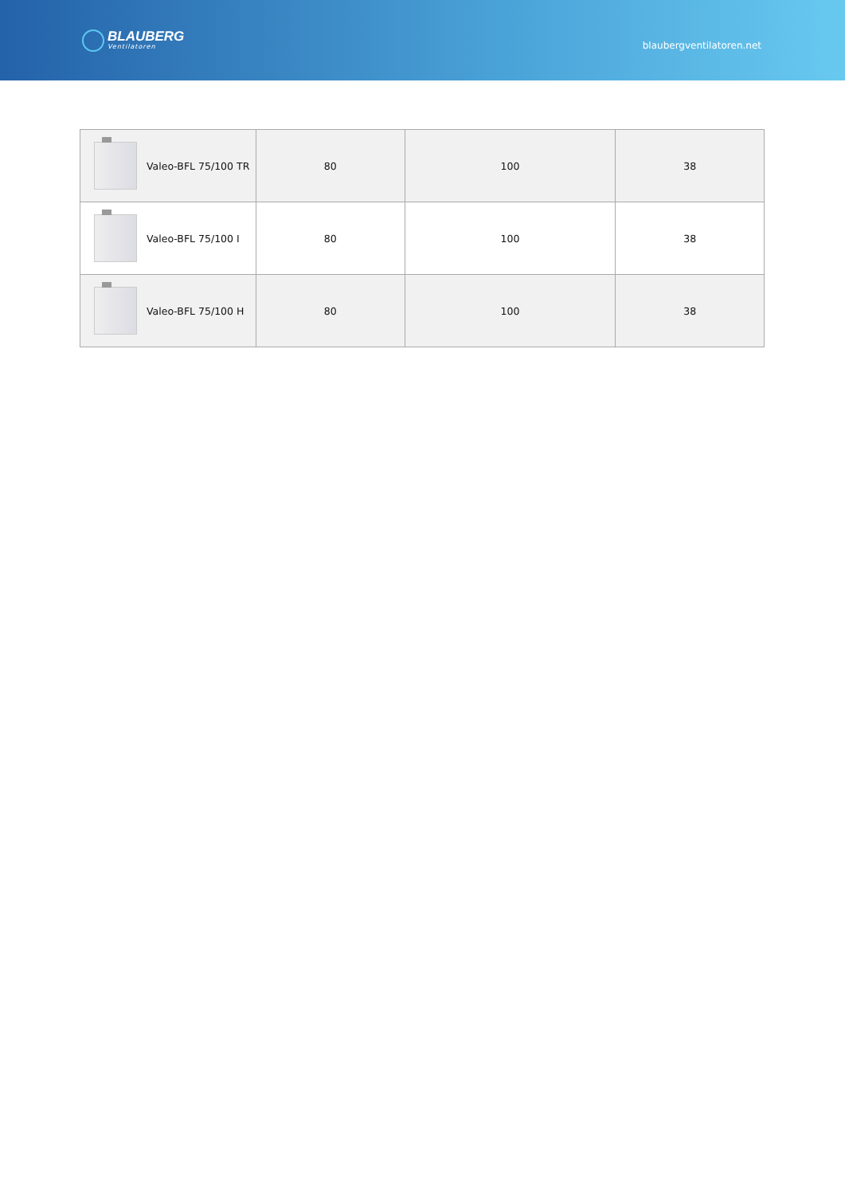BLAUBERG
Ventilatoren
blaubergventilatoren.net
| Valeo-BFL 75/100 TR | 80 | 100 | 38 |
| Valeo-BFL 75/100 I | 80 | 100 | 38 |
| Valeo-BFL 75/100 H | 80 | 100 | 38 |